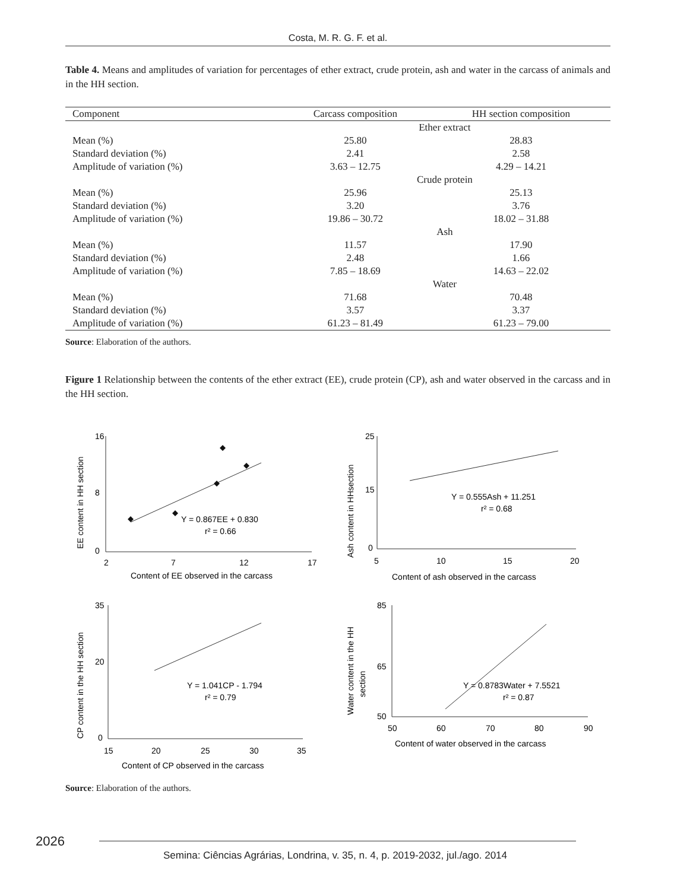Costa, M. R. G. F. et al.
Table 4. Means and amplitudes of variation for percentages of ether extract, crude protein, ash and water in the carcass of animals and in the HH section.
| Component | Carcass composition | HH section composition |
| --- | --- | --- |
| | Ether extract | |
| Mean (%) | 25.80 | 28.83 |
| Standard deviation (%) | 2.41 | 2.58 |
| Amplitude of variation (%) | 3.63 – 12.75 | 4.29 – 14.21 |
| | Crude protein | |
| Mean (%) | 25.96 | 25.13 |
| Standard deviation (%) | 3.20 | 3.76 |
| Amplitude of variation (%) | 19.86 – 30.72 | 18.02 – 31.88 |
| | Ash | |
| Mean (%) | 11.57 | 17.90 |
| Standard deviation (%) | 2.48 | 1.66 |
| Amplitude of variation (%) | 7.85 – 18.69 | 14.63 – 22.02 |
| | Water | |
| Mean (%) | 71.68 | 70.48 |
| Standard deviation (%) | 3.57 | 3.37 |
| Amplitude of variation (%) | 61.23 – 81.49 | 61.23 – 79.00 |
Source: Elaboration of the authors.
Figure 1 Relationship between the contents of the ether extract (EE), crude protein (CP), ash and water observed in the carcass and in the HH section.
16
8
0
2
7
12
17
Y = 0.867EE + 0.830
r² = 0.66
Content of EE observed in the carcass
EE content in HH section
25
15
0
5
10
15
20
Y = 0.555Ash + 11.251
r² = 0.68
Content of ash observed in the carcass
Ash content in HHsection
35
20
0
15
20
25
30
35
Y = 1.041CP - 1.794
r² = 0.79
Content of CP observed in the carcass
CP content in the HH section
85
65
50
50
60
70
80
90
Y = 0.8783Water + 7.5521
r² = 0.87
Content of water observed in the carcass
Water content in the HH
section
Source: Elaboration of the authors.
2026
Semina: Ciências Agrárias, Londrina, v. 35, n. 4, p. 2019-2032, jul./ago. 2014